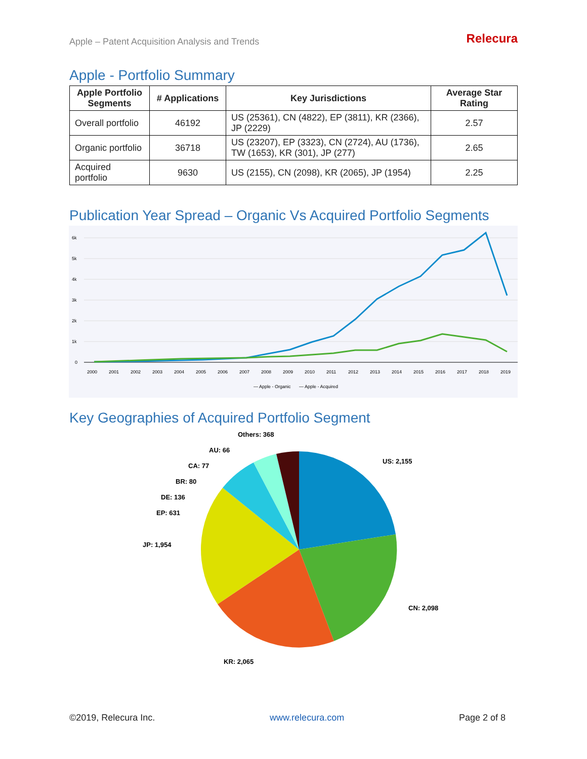Apple – Patent Acquisition Analysis and Trends
Relecura
Apple - Portfolio Summary
| Apple Portfolio Segments | # Applications | Key Jurisdictions | Average Star Rating |
| --- | --- | --- | --- |
| Overall portfolio | 46192 | US (25361), CN (4822), EP (3811), KR (2366), JP (2229) | 2.57 |
| Organic portfolio | 36718 | US (23207), EP (3323), CN (2724), AU (1736), TW (1653), KR (301), JP (277) | 2.65 |
| Acquired portfolio | 9630 | US (2155), CN (2098), KR (2065), JP (1954) | 2.25 |
Publication Year Spread – Organic Vs Acquired Portfolio Segments
6k
5k
4k
3k
2k
1k
0
2000
2001
2002
2003
2004
2005
2006
2007
2008
2009
2010
2011
2012
2013
2014
2015
2016
2017
2018
2019
— Apple - Organic
— Apple - Acquired
Key Geographies of Acquired Portfolio Segment
Others: 368
AU: 66
CA: 77
BR: 80
DE: 136
EP: 631
JP: 1,954
US: 2,155
CN: 2,098
KR: 2,065
©2019, Relecura Inc. www.relecura.com Page 2 of 8